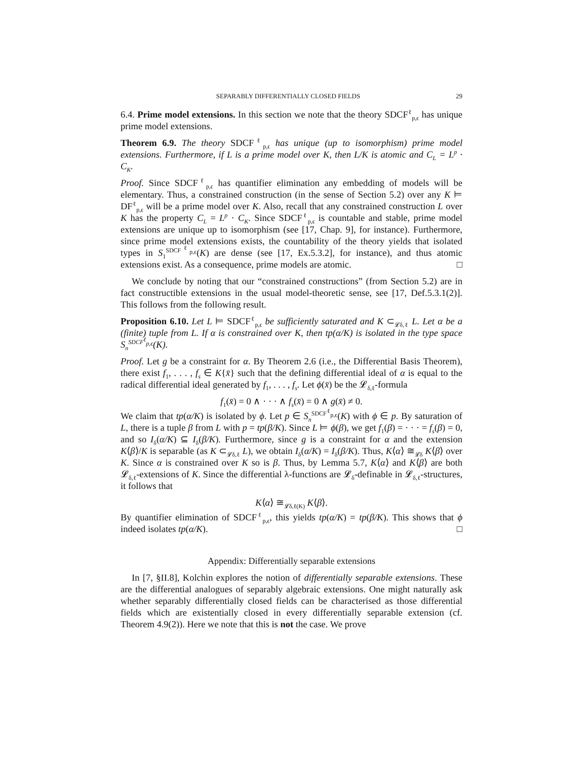SEPARABLY DIFFERENTIALLY CLOSED FIELDS 29
6.4. Prime model extensions. In this section we note that the theory SDCF<sup>ℓ</sup><sub>p,ϵ</sub> has unique prime model extensions.
Theorem 6.9. The theory SDCF<sup>ℓ</sup><sub>p,ϵ</sub> has unique (up to isomorphism) prime model extensions. Furthermore, if L is a prime model over K, then L/K is atomic and C<sub>L</sub> = L<sup>p</sup> · C<sub>K</sub>.
Proof. Since SDCF<sup>ℓ</sup><sub>p,ϵ</sub> has quantifier elimination any embedding of models will be elementary. Thus, a constrained construction (in the sense of Section 5.2) over any K ⊨ DF<sup>ℓ</sup><sub>p,ϵ</sub> will be a prime model over K. Also, recall that any constrained construction L over K has the property C<sub>L</sub> = L<sup>p</sup> · C<sub>K</sub>. Since SDCF<sup>ℓ</sup><sub>p,ϵ</sub> is countable and stable, prime model extensions are unique up to isomorphism (see [17, Chap. 9], for instance). Furthermore, since prime model extensions exists, the countability of the theory yields that isolated types in S<sub>1</sub><sup>SDCF<sup>ℓ</sup><sub>p,ϵ</sub></sup>(K) are dense (see [17, Ex.5.3.2], for instance), and thus atomic extensions exist. As a consequence, prime models are atomic. □
We conclude by noting that our “constrained constructions” (from Section 5.2) are in fact constructible extensions in the usual model-theoretic sense, see [17, Def.5.3.1(2)]. This follows from the following result.
Proposition 6.10. Let L ⊨ SDCF<sup>ℓ</sup><sub>p,ϵ</sub> be sufficiently saturated and K ⊂<sub>𝓛δ,ℓ</sub> L. Let α be a (finite) tuple from L. If α is constrained over K, then tp(α/K) is isolated in the type space S<sub>n</sub><sup>SDCF<sup>ℓ</sup><sub>p,ϵ</sub></sup>(K).
Proof. Let g be a constraint for α. By Theorem 2.6 (i.e., the Differential Basis Theorem), there exist f<sub>1</sub>, . . . , f<sub>s</sub> ∈ K{x̄} such that the defining differential ideal of α is equal to the radical differential ideal generated by f<sub>1</sub>, . . . , f<sub>s</sub>. Let ϕ(x̄) be the 𝓛<sub>δ,ℓ</sub>-formula
f<sub>1</sub>(x̄) = 0 ∧ · · · ∧ f<sub>s</sub>(x̄) = 0 ∧ g(x̄) ≠ 0.
We claim that tp(α/K) is isolated by ϕ. Let p ∈ S<sub>n</sub><sup>SDCF<sup>ℓ</sup><sub>p,ϵ</sub></sup>(K) with ϕ ∈ p. By saturation of L, there is a tuple β from L with p = tp(β/K). Since L ⊨ ϕ(β), we get f<sub>1</sub>(β) = · · · = f<sub>s</sub>(β) = 0, and so I<sub>δ</sub>(α/K) ⊆ I<sub>δ</sub>(β/K). Furthermore, since g is a constraint for α and the extension K⟨β⟩/K is separable (as K ⊂<sub>𝓛δ,ℓ</sub> L), we obtain I<sub>δ</sub>(α/K) = I<sub>δ</sub>(β/K). Thus, K⟨α⟩ ≅<sub>𝓛δ</sub> K⟨β⟩ over K. Since α is constrained over K so is β. Thus, by Lemma 5.7, K⟨α⟩ and K⟨β⟩ are both 𝓛<sub>δ,ℓ</sub>-extensions of K. Since the differential λ-functions are 𝓛<sub>δ</sub>-definable in 𝓛<sub>δ,ℓ</sub>-structures, it follows that
K⟨α⟩ ≅<sub>𝓛δ,ℓ(K)</sub> K⟨β⟩.
By quantifier elimination of SDCF<sup>ℓ</sup><sub>p,ϵ</sub>, this yields tp(α/K) = tp(β/K). This shows that ϕ indeed isolates tp(α/K). □
Appendix: Differentially separable extensions
In [7, §II.8], Kolchin explores the notion of differentially separable extensions. These are the differential analogues of separably algebraic extensions. One might naturally ask whether separably differentially closed fields can be characterised as those differential fields which are existentially closed in every differentially separable extension (cf. Theorem 4.9(2)). Here we note that this is not the case. We prove